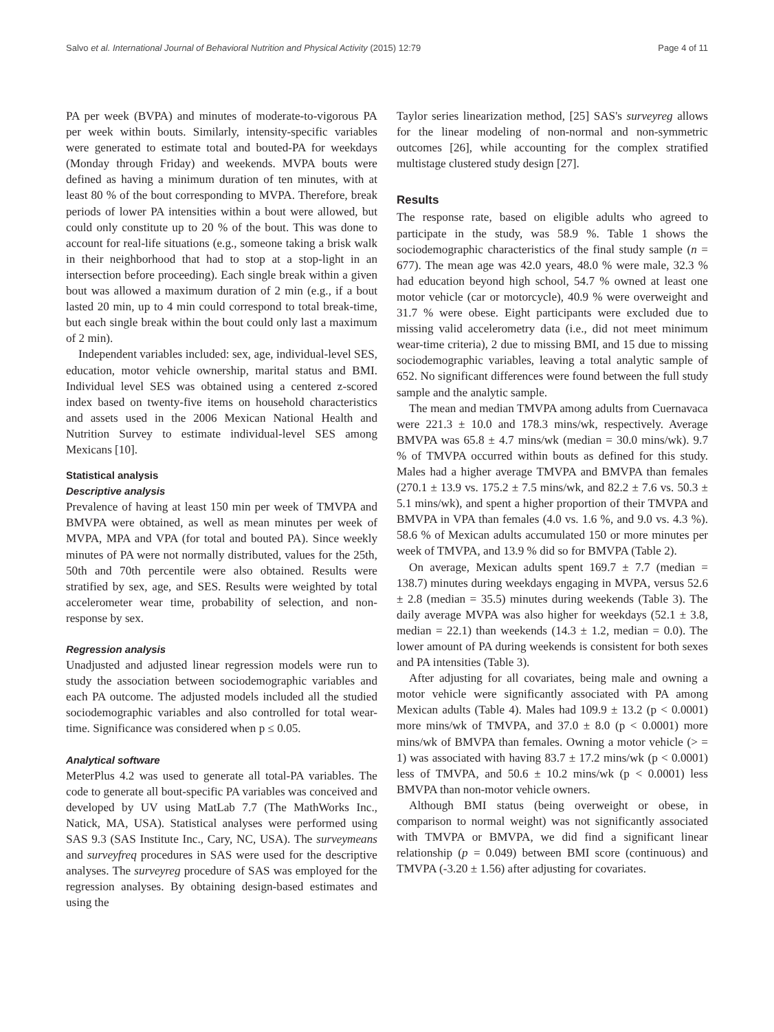Salvo et al. International Journal of Behavioral Nutrition and Physical Activity (2015) 12:79 Page 4 of 11
PA per week (BVPA) and minutes of moderate-to-vigorous PA per week within bouts. Similarly, intensity-specific variables were generated to estimate total and bouted-PA for weekdays (Monday through Friday) and weekends. MVPA bouts were defined as having a minimum duration of ten minutes, with at least 80 % of the bout corresponding to MVPA. Therefore, break periods of lower PA intensities within a bout were allowed, but could only constitute up to 20 % of the bout. This was done to account for real-life situations (e.g., someone taking a brisk walk in their neighborhood that had to stop at a stop-light in an intersection before proceeding). Each single break within a given bout was allowed a maximum duration of 2 min (e.g., if a bout lasted 20 min, up to 4 min could correspond to total break-time, but each single break within the bout could only last a maximum of 2 min).
Independent variables included: sex, age, individual-level SES, education, motor vehicle ownership, marital status and BMI. Individual level SES was obtained using a centered z-scored index based on twenty-five items on household characteristics and assets used in the 2006 Mexican National Health and Nutrition Survey to estimate individual-level SES among Mexicans [10].
Statistical analysis
Descriptive analysis
Prevalence of having at least 150 min per week of TMVPA and BMVPA were obtained, as well as mean minutes per week of MVPA, MPA and VPA (for total and bouted PA). Since weekly minutes of PA were not normally distributed, values for the 25th, 50th and 70th percentile were also obtained. Results were stratified by sex, age, and SES. Results were weighted by total accelerometer wear time, probability of selection, and non-response by sex.
Regression analysis
Unadjusted and adjusted linear regression models were run to study the association between sociodemographic variables and each PA outcome. The adjusted models included all the studied sociodemographic variables and also controlled for total wear-time. Significance was considered when p ≤ 0.05.
Analytical software
MeterPlus 4.2 was used to generate all total-PA variables. The code to generate all bout-specific PA variables was conceived and developed by UV using MatLab 7.7 (The MathWorks Inc., Natick, MA, USA). Statistical analyses were performed using SAS 9.3 (SAS Institute Inc., Cary, NC, USA). The surveymeans and surveyfreq procedures in SAS were used for the descriptive analyses. The surveyreg procedure of SAS was employed for the regression analyses. By obtaining design-based estimates and using the
Taylor series linearization method, [25] SAS's surveyreg allows for the linear modeling of non-normal and non-symmetric outcomes [26], while accounting for the complex stratified multistage clustered study design [27].
Results
The response rate, based on eligible adults who agreed to participate in the study, was 58.9 %. Table 1 shows the sociodemographic characteristics of the final study sample (n = 677). The mean age was 42.0 years, 48.0 % were male, 32.3 % had education beyond high school, 54.7 % owned at least one motor vehicle (car or motorcycle), 40.9 % were overweight and 31.7 % were obese. Eight participants were excluded due to missing valid accelerometry data (i.e., did not meet minimum wear-time criteria), 2 due to missing BMI, and 15 due to missing sociodemographic variables, leaving a total analytic sample of 652. No significant differences were found between the full study sample and the analytic sample.
The mean and median TMVPA among adults from Cuernavaca were 221.3 ± 10.0 and 178.3 mins/wk, respectively. Average BMVPA was 65.8 ± 4.7 mins/wk (median = 30.0 mins/wk). 9.7 % of TMVPA occurred within bouts as defined for this study. Males had a higher average TMVPA and BMVPA than females (270.1 ± 13.9 vs. 175.2 ± 7.5 mins/wk, and 82.2 ± 7.6 vs. 50.3 ± 5.1 mins/wk), and spent a higher proportion of their TMVPA and BMVPA in VPA than females (4.0 vs. 1.6 %, and 9.0 vs. 4.3 %). 58.6 % of Mexican adults accumulated 150 or more minutes per week of TMVPA, and 13.9 % did so for BMVPA (Table 2).
On average, Mexican adults spent 169.7 ± 7.7 (median = 138.7) minutes during weekdays engaging in MVPA, versus 52.6 ± 2.8 (median = 35.5) minutes during weekends (Table 3). The daily average MVPA was also higher for weekdays (52.1 ± 3.8, median = 22.1) than weekends (14.3 ± 1.2, median = 0.0). The lower amount of PA during weekends is consistent for both sexes and PA intensities (Table 3).
After adjusting for all covariates, being male and owning a motor vehicle were significantly associated with PA among Mexican adults (Table 4). Males had 109.9 ± 13.2 (p < 0.0001) more mins/wk of TMVPA, and 37.0 ± 8.0 (p < 0.0001) more mins/wk of BMVPA than females. Owning a motor vehicle (> = 1) was associated with having 83.7 ± 17.2 mins/wk (p < 0.0001) less of TMVPA, and 50.6 ± 10.2 mins/wk (p < 0.0001) less BMVPA than non-motor vehicle owners.
Although BMI status (being overweight or obese, in comparison to normal weight) was not significantly associated with TMVPA or BMVPA, we did find a significant linear relationship (p = 0.049) between BMI score (continuous) and TMVPA (-3.20 ± 1.56) after adjusting for covariates.